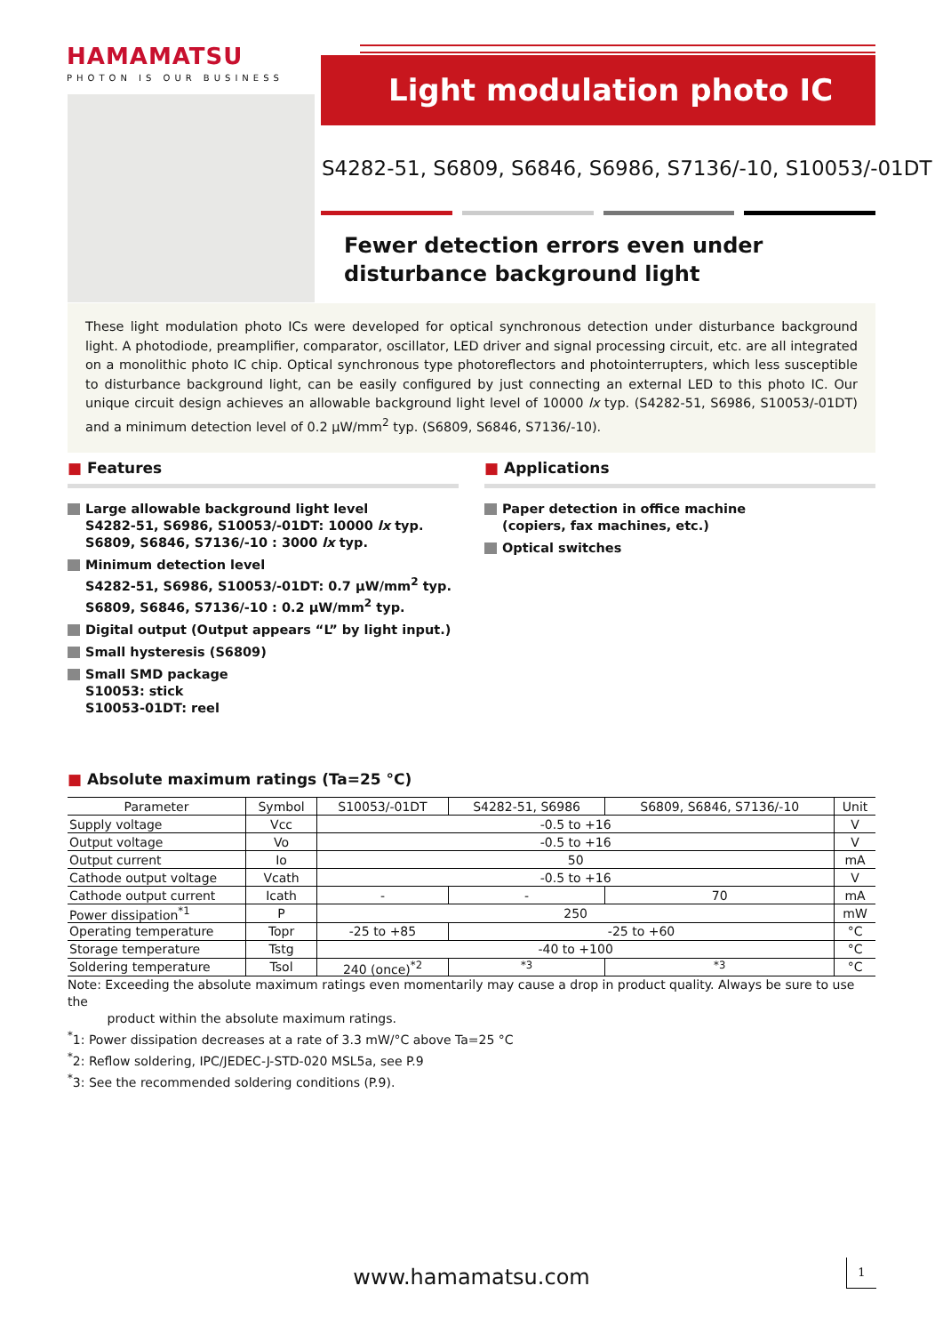HAMAMATSU
PHOTON IS OUR BUSINESS
Light modulation photo IC
S4282-51, S6809, S6846, S6986, S7136/-10, S10053/-01DT
Fewer detection errors even under disturbance background light
These light modulation photo ICs were developed for optical synchronous detection under disturbance background light. A photodiode, preamplifier, comparator, oscillator, LED driver and signal processing circuit, etc. are all integrated on a monolithic photo IC chip. Optical synchronous type photoreflectors and photointerrupters, which less susceptible to disturbance background light, can be easily configured by just connecting an external LED to this photo IC. Our unique circuit design achieves an allowable background light level of 10000 lx typ. (S4282-51, S6986, S10053/-01DT) and a minimum detection level of 0.2 μW/mm<sup>2</sup> typ. (S6809, S6846, S7136/-10).
■ Features
Large allowable background light level
S4282-51, S6986, S10053/-01DT: 10000 lx typ.
S6809, S6846, S7136/-10 : 3000 lx typ.
Minimum detection level
S4282-51, S6986, S10053/-01DT: 0.7 μW/mm<sup>2</sup> typ.
S6809, S6846, S7136/-10 : 0.2 μW/mm<sup>2</sup> typ.
Digital output (Output appears “L” by light input.)
Small hysteresis (S6809)
Small SMD package
S10053: stick
S10053-01DT: reel
■ Applications
Paper detection in office machine
(copiers, fax machines, etc.)
Optical switches
■ Absolute maximum ratings (Ta=25 °C)
| Parameter | Symbol | S10053/-01DT | S4282-51, S6986 | S6809, S6846, S7136/-10 | Unit |
| --- | --- | --- | --- | --- | --- |
| Supply voltage | Vcc | -0.5 to +16 | | | V |
| Output voltage | Vo | -0.5 to +16 | | | V |
| Output current | Io | 50 | | | mA |
| Cathode output voltage | Vcath | -0.5 to +16 | | | V |
| Cathode output current | Icath | - | - | 70 | mA |
| Power dissipation<sup>*1</sup> | P | 250 | | | mW |
| Operating temperature | Topr | -25 to +85 | -25 to +60 | | °C |
| Storage temperature | Tstg | -40 to +100 | | | °C |
| Soldering temperature | Tsol | 240 (once)<sup>*2</sup> | <sup>*3</sup> | <sup>*3</sup> | °C |
Note: Exceeding the absolute maximum ratings even momentarily may cause a drop in product quality. Always be sure to use the
product within the absolute maximum ratings.
<sup>*</sup> 1: Power dissipation decreases at a rate of 3.3 mW/°C above Ta=25 °C
<sup>*</sup> 2: Reflow soldering, IPC/JEDEC-J-STD-020 MSL5a, see P.9
<sup>*</sup> 3: See the recommended soldering conditions (P.9).
www.hamamatsu.com
1